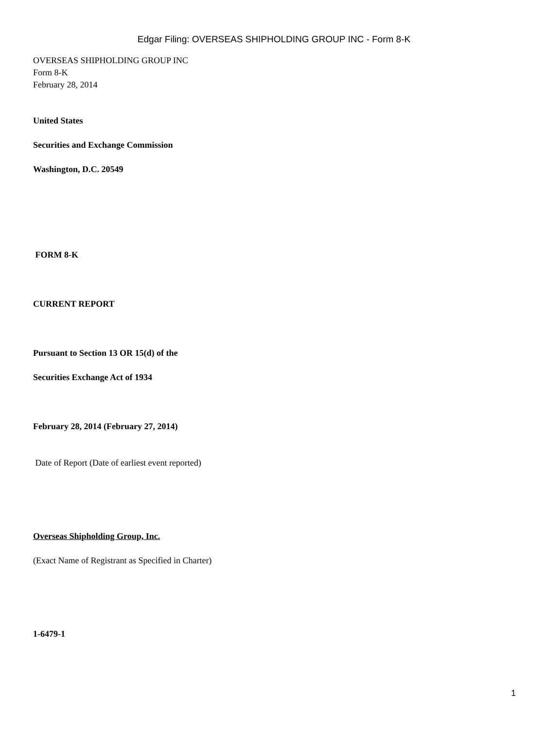Edgar Filing: OVERSEAS SHIPHOLDING GROUP INC - Form 8-K
OVERSEAS SHIPHOLDING GROUP INC
Form 8-K
February 28, 2014
United States
Securities and Exchange Commission
Washington, D.C. 20549
FORM 8-K
CURRENT REPORT
Pursuant to Section 13 OR 15(d) of the
Securities Exchange Act of 1934
February 28, 2014 (February 27, 2014)
Date of Report (Date of earliest event reported)
Overseas Shipholding Group, Inc.
(Exact Name of Registrant as Specified in Charter)
1-6479-1
1